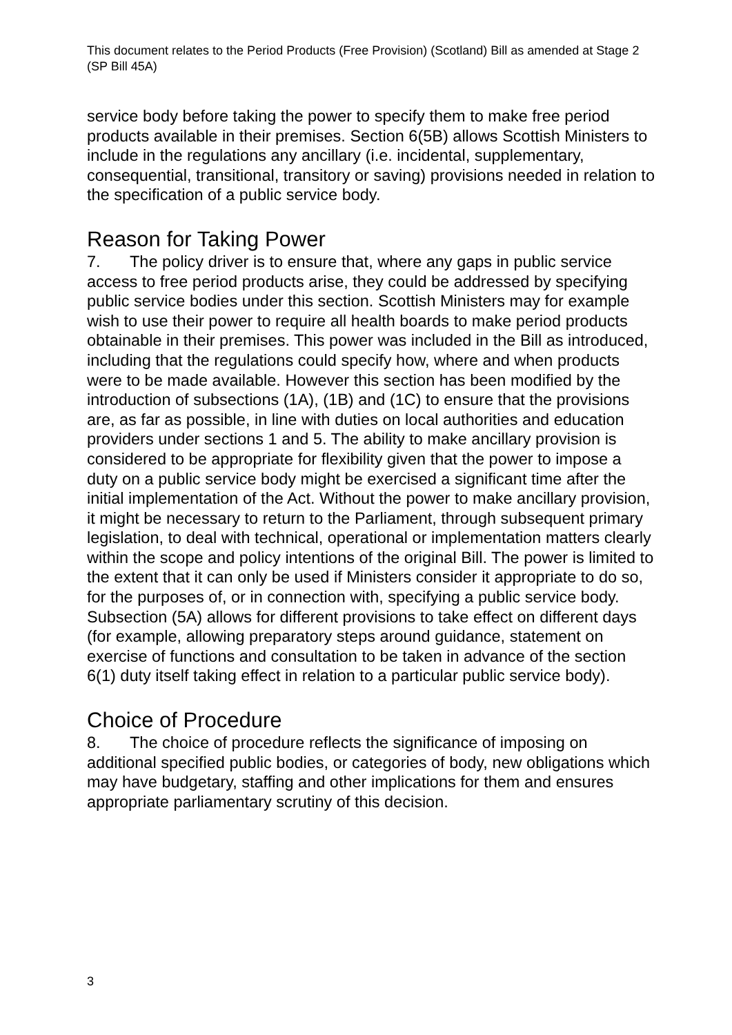This document relates to the Period Products (Free Provision) (Scotland) Bill as amended at Stage 2 (SP Bill 45A)
service body before taking the power to specify them to make free period products available in their premises. Section 6(5B) allows Scottish Ministers to include in the regulations any ancillary (i.e. incidental, supplementary, consequential, transitional, transitory or saving) provisions needed in relation to the specification of a public service body.
Reason for Taking Power
7. The policy driver is to ensure that, where any gaps in public service access to free period products arise, they could be addressed by specifying public service bodies under this section. Scottish Ministers may for example wish to use their power to require all health boards to make period products obtainable in their premises. This power was included in the Bill as introduced, including that the regulations could specify how, where and when products were to be made available. However this section has been modified by the introduction of subsections (1A), (1B) and (1C) to ensure that the provisions are, as far as possible, in line with duties on local authorities and education providers under sections 1 and 5. The ability to make ancillary provision is considered to be appropriate for flexibility given that the power to impose a duty on a public service body might be exercised a significant time after the initial implementation of the Act. Without the power to make ancillary provision, it might be necessary to return to the Parliament, through subsequent primary legislation, to deal with technical, operational or implementation matters clearly within the scope and policy intentions of the original Bill. The power is limited to the extent that it can only be used if Ministers consider it appropriate to do so, for the purposes of, or in connection with, specifying a public service body. Subsection (5A) allows for different provisions to take effect on different days (for example, allowing preparatory steps around guidance, statement on exercise of functions and consultation to be taken in advance of the section 6(1) duty itself taking effect in relation to a particular public service body).
Choice of Procedure
8. The choice of procedure reflects the significance of imposing on additional specified public bodies, or categories of body, new obligations which may have budgetary, staffing and other implications for them and ensures appropriate parliamentary scrutiny of this decision.
3